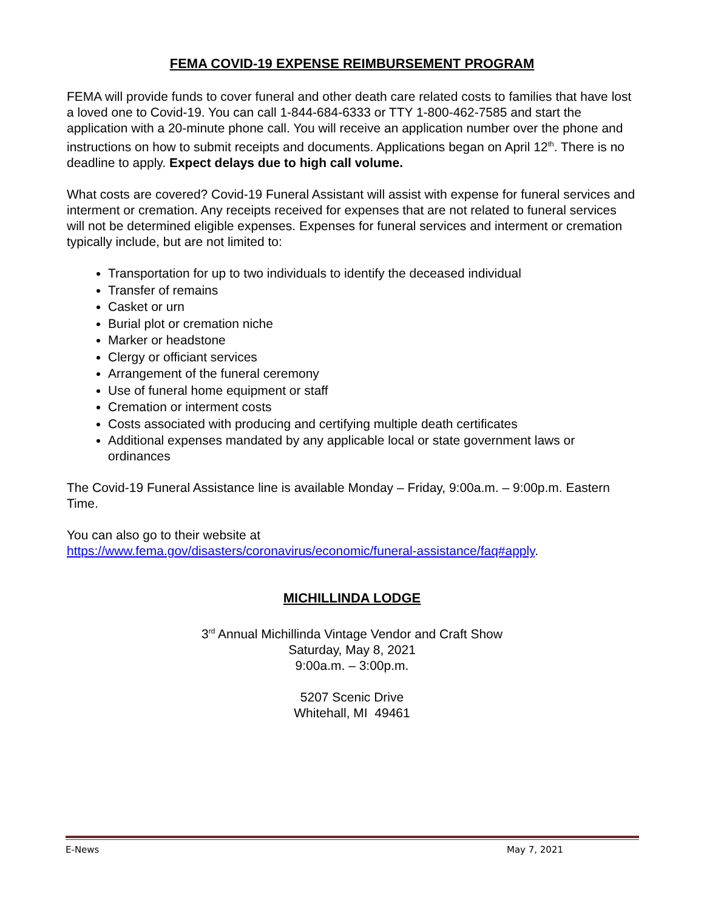FEMA COVID-19 EXPENSE REIMBURSEMENT PROGRAM
FEMA will provide funds to cover funeral and other death care related costs to families that have lost a loved one to Covid-19. You can call 1-844-684-6333 or TTY 1-800-462-7585 and start the application with a 20-minute phone call. You will receive an application number over the phone and instructions on how to submit receipts and documents. Applications began on April 12<sup>th</sup>. There is no deadline to apply. Expect delays due to high call volume.
What costs are covered? Covid-19 Funeral Assistant will assist with expense for funeral services and interment or cremation. Any receipts received for expenses that are not related to funeral services will not be determined eligible expenses. Expenses for funeral services and interment or cremation typically include, but are not limited to:
Transportation for up to two individuals to identify the deceased individual
Transfer of remains
Casket or urn
Burial plot or cremation niche
Marker or headstone
Clergy or officiant services
Arrangement of the funeral ceremony
Use of funeral home equipment or staff
Cremation or interment costs
Costs associated with producing and certifying multiple death certificates
Additional expenses mandated by any applicable local or state government laws or ordinances
The Covid-19 Funeral Assistance line is available Monday – Friday, 9:00a.m. – 9:00p.m. Eastern Time.
You can also go to their website at
https://www.fema.gov/disasters/coronavirus/economic/funeral-assistance/faq#apply.
MICHILLINDA LODGE
3<sup>rd</sup> Annual Michillinda Vintage Vendor and Craft Show
Saturday, May 8, 2021
9:00a.m. – 3:00p.m.
5207 Scenic Drive
Whitehall, MI 49461
E-News May 7, 2021